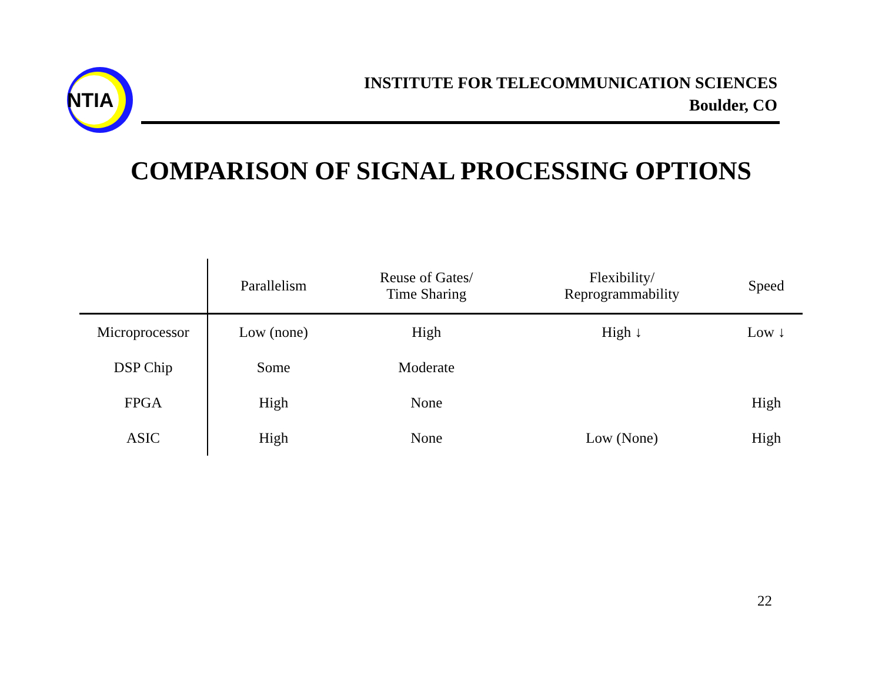NTIA
INSTITUTE FOR TELECOMMUNICATION SCIENCES
Boulder, CO
COMPARISON OF SIGNAL PROCESSING OPTIONS
| | Parallelism | Reuse of Gates/ Time Sharing | Flexibility/ Reprogrammability | Speed |
| --- | --- | --- | --- | --- |
| Microprocessor | Low (none) | High | High ↓ | Low ↓ |
| DSP Chip | Some | Moderate | | |
| FPGA | High | None | | High |
| ASIC | High | None | Low (None) | High |
22